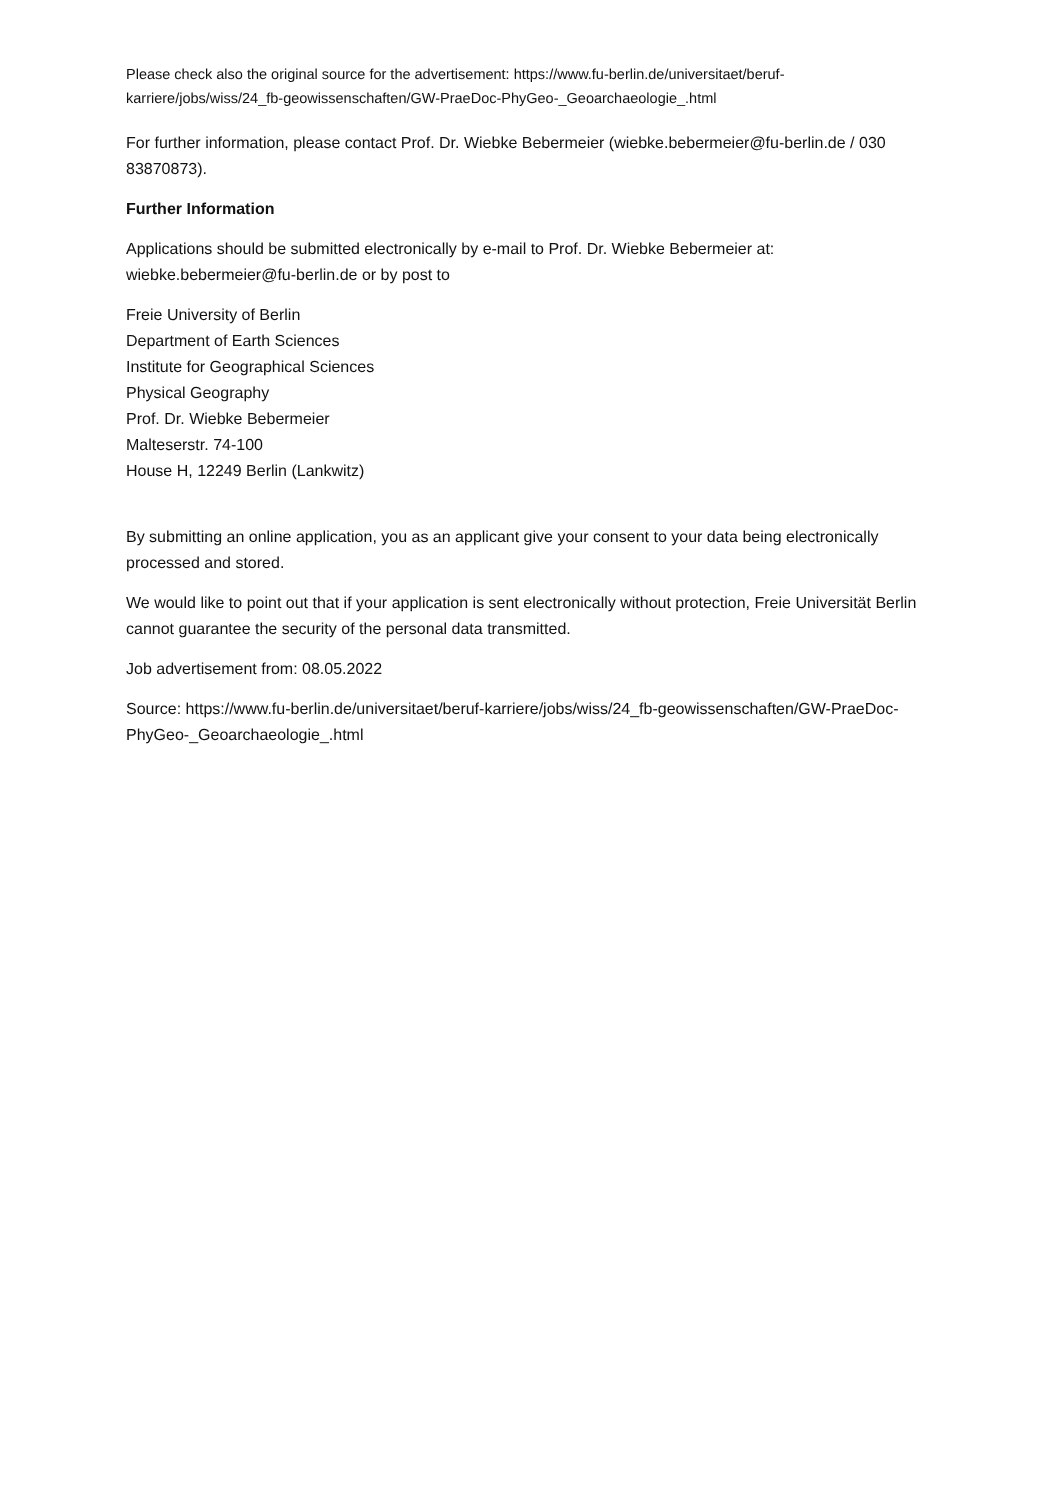Please check also the original source for the advertisement: https://www.fu-berlin.de/universitaet/beruf-karriere/jobs/wiss/24_fb-geowissenschaften/GW-PraeDoc-PhyGeo-_Geoarchaeologie_.html
For further information, please contact Prof. Dr. Wiebke Bebermeier (wiebke.bebermeier@fu-berlin.de / 030 83870873).
Further Information
Applications should be submitted electronically by e-mail to Prof. Dr. Wiebke Bebermeier at: wiebke.bebermeier@fu-berlin.de or by post to
Freie University of Berlin
Department of Earth Sciences
Institute for Geographical Sciences
Physical Geography
Prof. Dr. Wiebke Bebermeier
Malteserstr. 74-100
House H, 12249 Berlin (Lankwitz)
By submitting an online application, you as an applicant give your consent to your data being electronically processed and stored.
We would like to point out that if your application is sent electronically without protection, Freie Universität Berlin cannot guarantee the security of the personal data transmitted.
Job advertisement from: 08.05.2022
Source: https://www.fu-berlin.de/universitaet/beruf-karriere/jobs/wiss/24_fb-geowissenschaften/GW-PraeDoc-PhyGeo-_Geoarchaeologie_.html